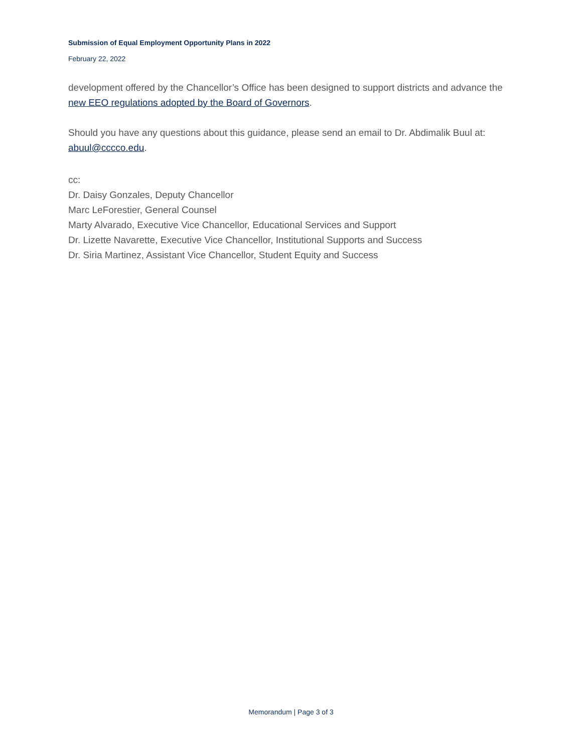Submission of Equal Employment Opportunity Plans in 2022
February 22, 2022
development offered by the Chancellor’s Office has been designed to support districts and advance the new EEO regulations adopted by the Board of Governors.
Should you have any questions about this guidance, please send an email to Dr. Abdimalik Buul at: abuul@cccco.edu.
cc:
Dr. Daisy Gonzales, Deputy Chancellor
Marc LeForestier, General Counsel
Marty Alvarado, Executive Vice Chancellor, Educational Services and Support
Dr. Lizette Navarette, Executive Vice Chancellor, Institutional Supports and Success
Dr. Siria Martinez, Assistant Vice Chancellor, Student Equity and Success
Memorandum | Page 3 of 3